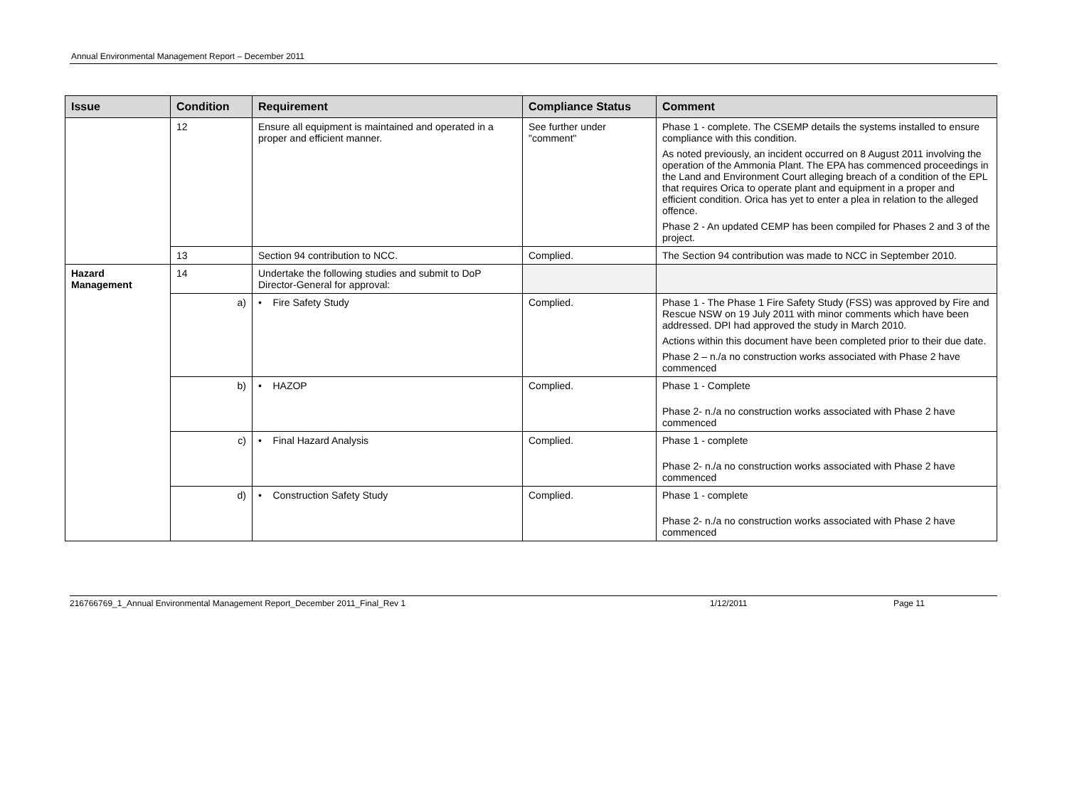Annual Environmental Management Report – December 2011
| Issue | Condition | Requirement | Compliance Status | Comment |
| --- | --- | --- | --- | --- |
| | 12 | Ensure all equipment is maintained and operated in a proper and efficient manner. | See further under "comment" | Phase 1 - complete. The CSEMP details the systems installed to ensure compliance with this condition. As noted previously, an incident occurred on 8 August 2011 involving the operation of the Ammonia Plant. The EPA has commenced proceedings in the Land and Environment Court alleging breach of a condition of the EPL that requires Orica to operate plant and equipment in a proper and efficient condition. Orica has yet to enter a plea in relation to the alleged offence. Phase 2 - An updated CEMP has been compiled for Phases 2 and 3 of the project. |
| | 13 | Section 94 contribution to NCC. | Complied. | The Section 94 contribution was made to NCC in September 2010. |
| Hazard Management | 14 | Undertake the following studies and submit to DoP Director-General for approval: | | |
| | a) | • Fire Safety Study | Complied. | Phase 1 - The Phase 1 Fire Safety Study (FSS) was approved by Fire and Rescue NSW on 19 July 2011 with minor comments which have been addressed. DPI had approved the study in March 2010. Actions within this document have been completed prior to their due date. Phase 2 – n./a no construction works associated with Phase 2 have commenced |
| | b) | • HAZOP | Complied. | Phase 1 - Complete Phase 2- n./a no construction works associated with Phase 2 have commenced |
| | c) | • Final Hazard Analysis | Complied. | Phase 1 - complete Phase 2- n./a no construction works associated with Phase 2 have commenced |
| | d) | • Construction Safety Study | Complied. | Phase 1 - complete Phase 2- n./a no construction works associated with Phase 2 have commenced |
216766769_1_Annual Environmental Management Report_December 2011_Final_Rev 1 1/12/2011 Page 11